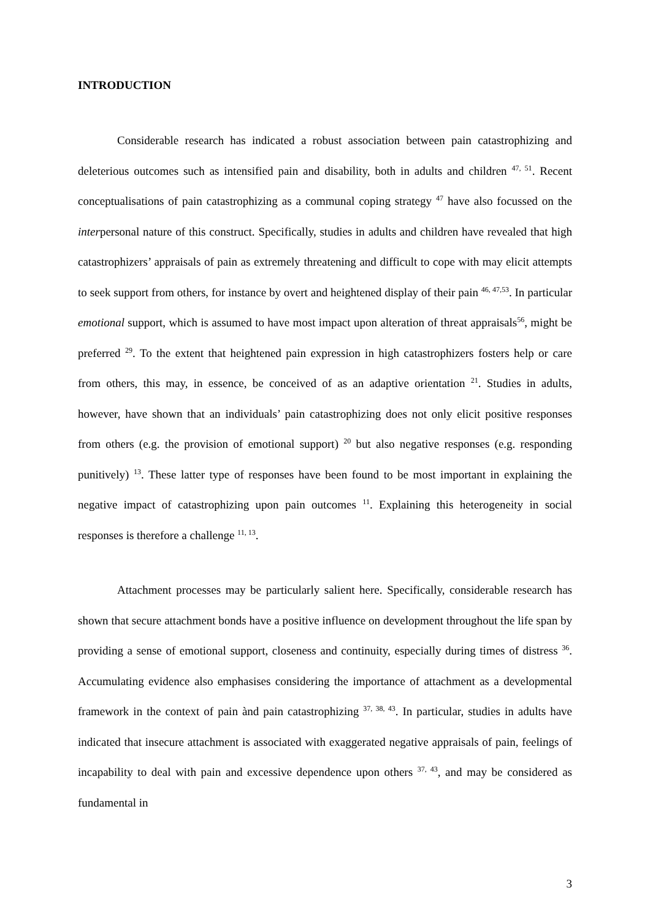INTRODUCTION
Considerable research has indicated a robust association between pain catastrophizing and deleterious outcomes such as intensified pain and disability, both in adults and children <sup>47, 51</sup>. Recent conceptualisations of pain catastrophizing as a communal coping strategy <sup>47</sup> have also focussed on the interpersonal nature of this construct. Specifically, studies in adults and children have revealed that high catastrophizers’ appraisals of pain as extremely threatening and difficult to cope with may elicit attempts to seek support from others, for instance by overt and heightened display of their pain <sup>46, 47,53</sup>. In particular emotional support, which is assumed to have most impact upon alteration of threat appraisals<sup>56</sup>, might be preferred <sup>29</sup>. To the extent that heightened pain expression in high catastrophizers fosters help or care from others, this may, in essence, be conceived of as an adaptive orientation <sup>21</sup>. Studies in adults, however, have shown that an individuals’ pain catastrophizing does not only elicit positive responses from others (e.g. the provision of emotional support) <sup>20</sup> but also negative responses (e.g. responding punitively) <sup>13</sup>. These latter type of responses have been found to be most important in explaining the negative impact of catastrophizing upon pain outcomes <sup>11</sup>. Explaining this heterogeneity in social responses is therefore a challenge <sup>11, 13</sup>.
Attachment processes may be particularly salient here. Specifically, considerable research has shown that secure attachment bonds have a positive influence on development throughout the life span by providing a sense of emotional support, closeness and continuity, especially during times of distress <sup>36</sup>. Accumulating evidence also emphasises considering the importance of attachment as a developmental framework in the context of pain ànd pain catastrophizing <sup>37, 38, 43</sup>. In particular, studies in adults have indicated that insecure attachment is associated with exaggerated negative appraisals of pain, feelings of incapability to deal with pain and excessive dependence upon others <sup>37, 43</sup>, and may be considered as fundamental in
3